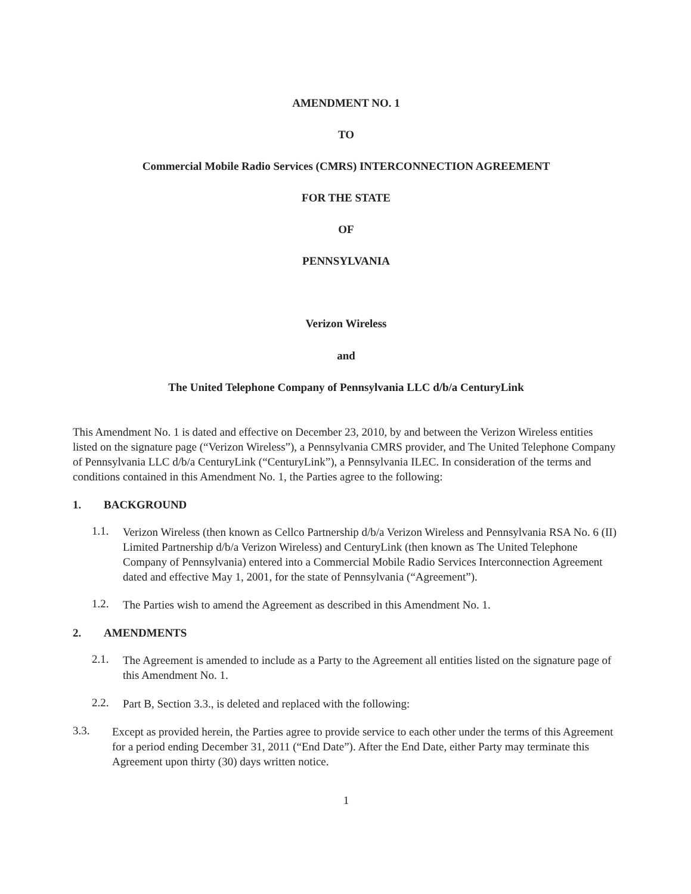AMENDMENT NO. 1
TO
Commercial Mobile Radio Services (CMRS) INTERCONNECTION AGREEMENT
FOR THE STATE
OF
PENNSYLVANIA
Verizon Wireless
and
The United Telephone Company of Pennsylvania LLC d/b/a CenturyLink
This Amendment No. 1 is dated and effective on December 23, 2010, by and between the Verizon Wireless entities listed on the signature page (“Verizon Wireless”), a Pennsylvania CMRS provider, and The United Telephone Company of Pennsylvania LLC d/b/a CenturyLink (“CenturyLink”), a Pennsylvania ILEC. In consideration of the terms and conditions contained in this Amendment No. 1, the Parties agree to the following:
1. BACKGROUND
1.1.
Verizon Wireless (then known as Cellco Partnership d/b/a Verizon Wireless and Pennsylvania RSA No. 6 (II) Limited Partnership d/b/a Verizon Wireless) and CenturyLink (then known as The United Telephone Company of Pennsylvania) entered into a Commercial Mobile Radio Services Interconnection Agreement dated and effective May 1, 2001, for the state of Pennsylvania (“Agreement”).
1.2.
The Parties wish to amend the Agreement as described in this Amendment No. 1.
2. AMENDMENTS
2.1.
The Agreement is amended to include as a Party to the Agreement all entities listed on the signature page of this Amendment No. 1.
2.2.
Part B, Section 3.3., is deleted and replaced with the following:
3.3.
Except as provided herein, the Parties agree to provide service to each other under the terms of this Agreement for a period ending December 31, 2011 (“End Date”). After the End Date, either Party may terminate this Agreement upon thirty (30) days written notice.
1